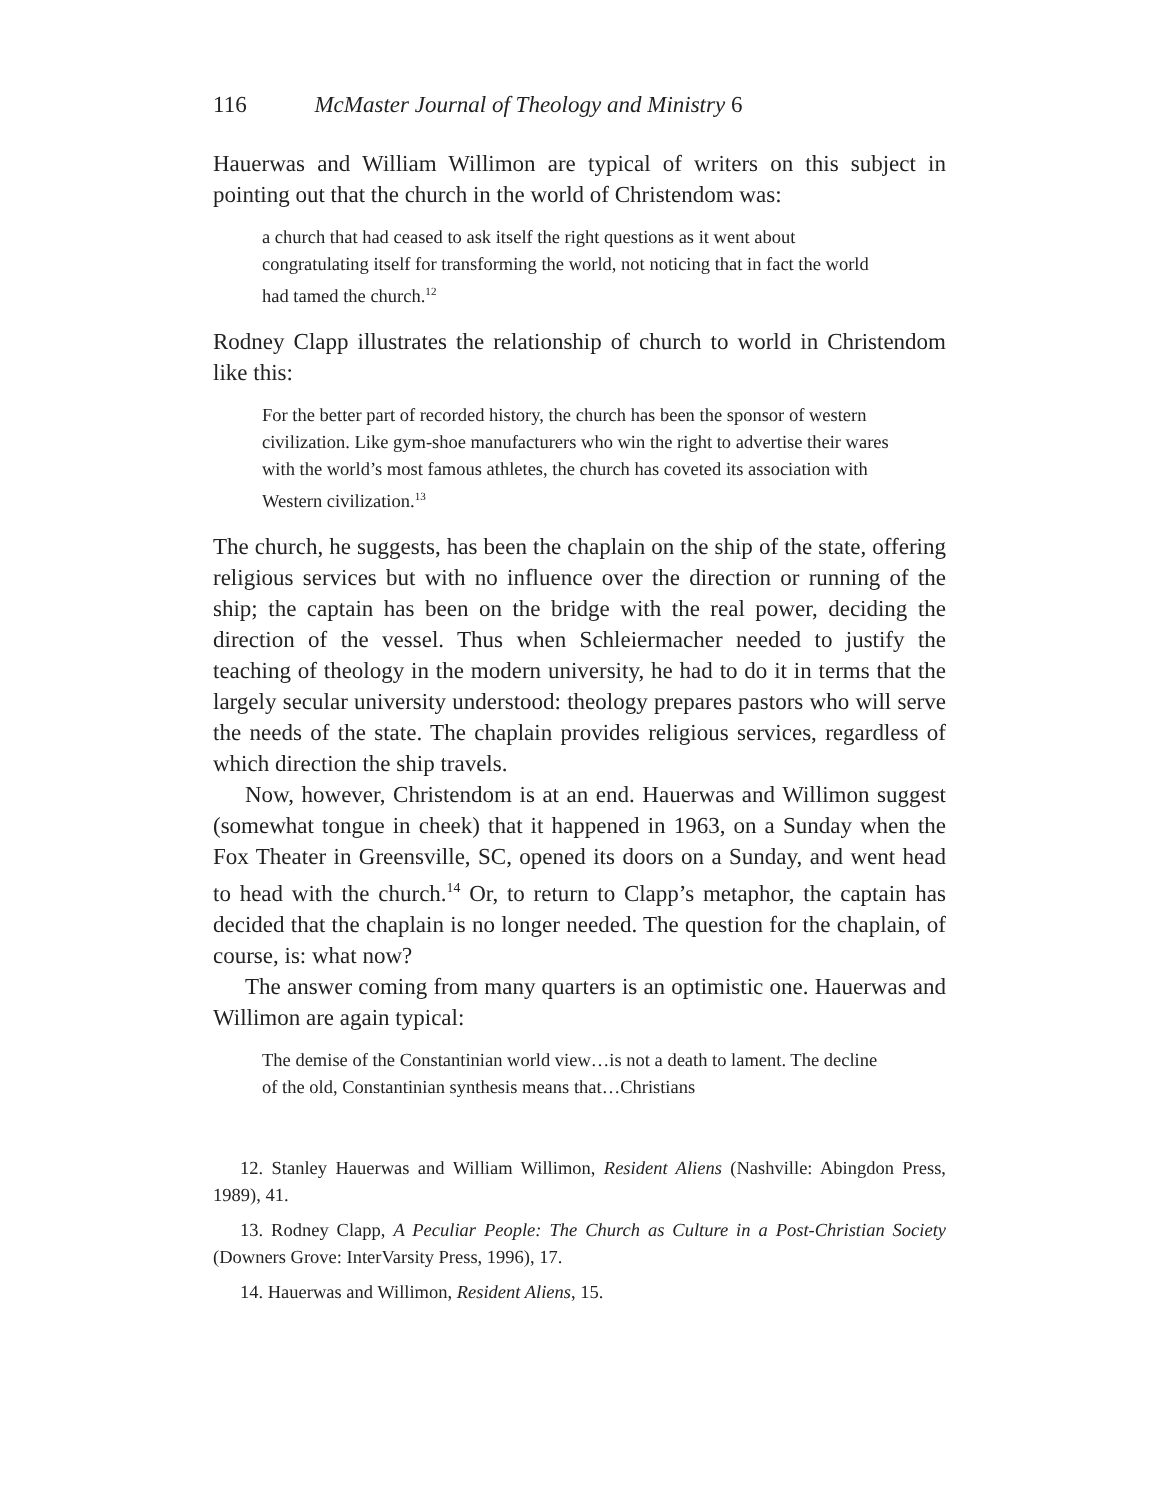116 McMaster Journal of Theology and Ministry 6
Hauerwas and William Willimon are typical of writers on this subject in pointing out that the church in the world of Christendom was:
a church that had ceased to ask itself the right questions as it went about congratulating itself for transforming the world, not noticing that in fact the world had tamed the church.<sup>12</sup>
Rodney Clapp illustrates the relationship of church to world in Christendom like this:
For the better part of recorded history, the church has been the sponsor of western civilization. Like gym-shoe manufacturers who win the right to advertise their wares with the world’s most famous athletes, the church has coveted its association with Western civilization.<sup>13</sup>
The church, he suggests, has been the chaplain on the ship of the state, offering religious services but with no influence over the direction or running of the ship; the captain has been on the bridge with the real power, deciding the direction of the vessel. Thus when Schleiermacher needed to justify the teaching of theology in the modern university, he had to do it in terms that the largely secular university understood: theology prepares pastors who will serve the needs of the state. The chaplain provides religious services, regardless of which direction the ship travels.
Now, however, Christendom is at an end. Hauerwas and Willimon suggest (somewhat tongue in cheek) that it happened in 1963, on a Sunday when the Fox Theater in Greensville, SC, opened its doors on a Sunday, and went head to head with the church.<sup>14</sup> Or, to return to Clapp’s metaphor, the captain has decided that the chaplain is no longer needed. The question for the chaplain, of course, is: what now?
The answer coming from many quarters is an optimistic one. Hauerwas and Willimon are again typical:
The demise of the Constantinian world view…is not a death to lament. The decline of the old, Constantinian synthesis means that…Christians
12. Stanley Hauerwas and William Willimon, Resident Aliens (Nashville: Abingdon Press, 1989), 41.
13. Rodney Clapp, A Peculiar People: The Church as Culture in a Post-Christian Society (Downers Grove: InterVarsity Press, 1996), 17.
14. Hauerwas and Willimon, Resident Aliens, 15.